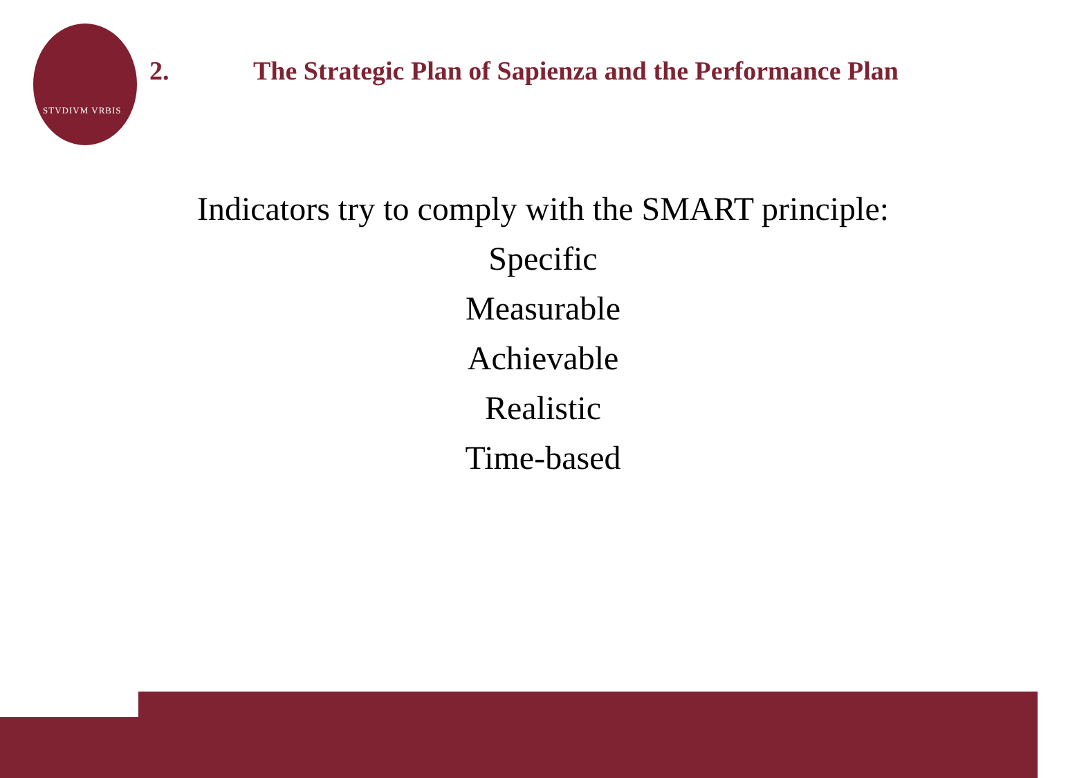STVDIVM VRBIS
2. The Strategic Plan of Sapienza and the Performance Plan
Indicators try to comply with the SMART principle:
Specific
Measurable
Achievable
Realistic
Time-based